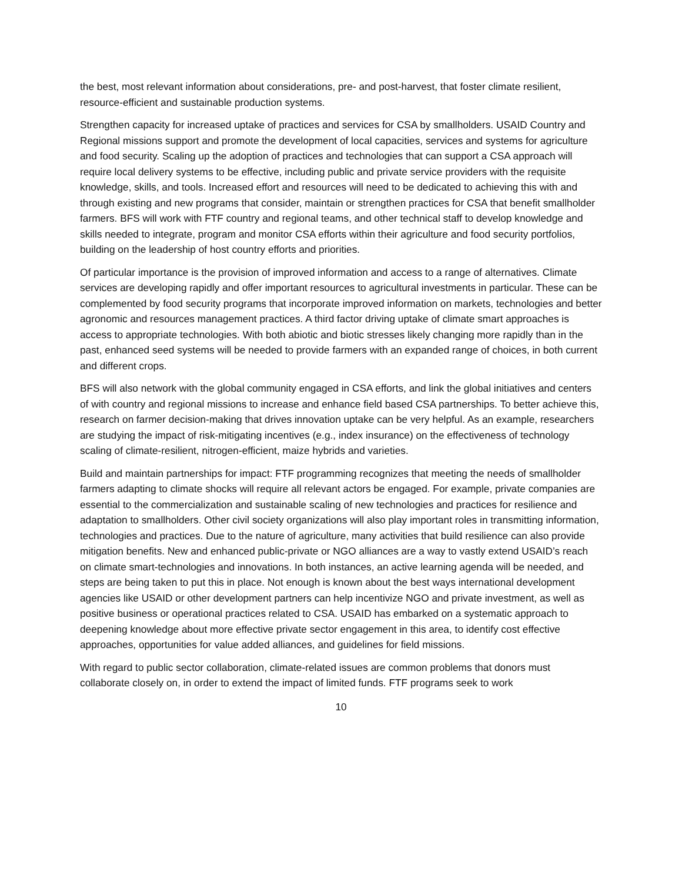the best, most relevant information about considerations, pre- and post-harvest, that foster climate resilient, resource-efficient and sustainable production systems.
Strengthen capacity for increased uptake of practices and services for CSA by smallholders. USAID Country and Regional missions support and promote the development of local capacities, services and systems for agriculture and food security. Scaling up the adoption of practices and technologies that can support a CSA approach will require local delivery systems to be effective, including public and private service providers with the requisite knowledge, skills, and tools. Increased effort and resources will need to be dedicated to achieving this with and through existing and new programs that consider, maintain or strengthen practices for CSA that benefit smallholder farmers. BFS will work with FTF country and regional teams, and other technical staff to develop knowledge and skills needed to integrate, program and monitor CSA efforts within their agriculture and food security portfolios, building on the leadership of host country efforts and priorities.
Of particular importance is the provision of improved information and access to a range of alternatives. Climate services are developing rapidly and offer important resources to agricultural investments in particular. These can be complemented by food security programs that incorporate improved information on markets, technologies and better agronomic and resources management practices. A third factor driving uptake of climate smart approaches is access to appropriate technologies. With both abiotic and biotic stresses likely changing more rapidly than in the past, enhanced seed systems will be needed to provide farmers with an expanded range of choices, in both current and different crops.
BFS will also network with the global community engaged in CSA efforts, and link the global initiatives and centers of with country and regional missions to increase and enhance field based CSA partnerships. To better achieve this, research on farmer decision-making that drives innovation uptake can be very helpful. As an example, researchers are studying the impact of risk-mitigating incentives (e.g., index insurance) on the effectiveness of technology scaling of climate-resilient, nitrogen-efficient, maize hybrids and varieties.
Build and maintain partnerships for impact: FTF programming recognizes that meeting the needs of smallholder farmers adapting to climate shocks will require all relevant actors be engaged. For example, private companies are essential to the commercialization and sustainable scaling of new technologies and practices for resilience and adaptation to smallholders. Other civil society organizations will also play important roles in transmitting information, technologies and practices. Due to the nature of agriculture, many activities that build resilience can also provide mitigation benefits. New and enhanced public-private or NGO alliances are a way to vastly extend USAID’s reach on climate smart-technologies and innovations. In both instances, an active learning agenda will be needed, and steps are being taken to put this in place. Not enough is known about the best ways international development agencies like USAID or other development partners can help incentivize NGO and private investment, as well as positive business or operational practices related to CSA. USAID has embarked on a systematic approach to deepening knowledge about more effective private sector engagement in this area, to identify cost effective approaches, opportunities for value added alliances, and guidelines for field missions.
With regard to public sector collaboration, climate-related issues are common problems that donors must collaborate closely on, in order to extend the impact of limited funds. FTF programs seek to work
10